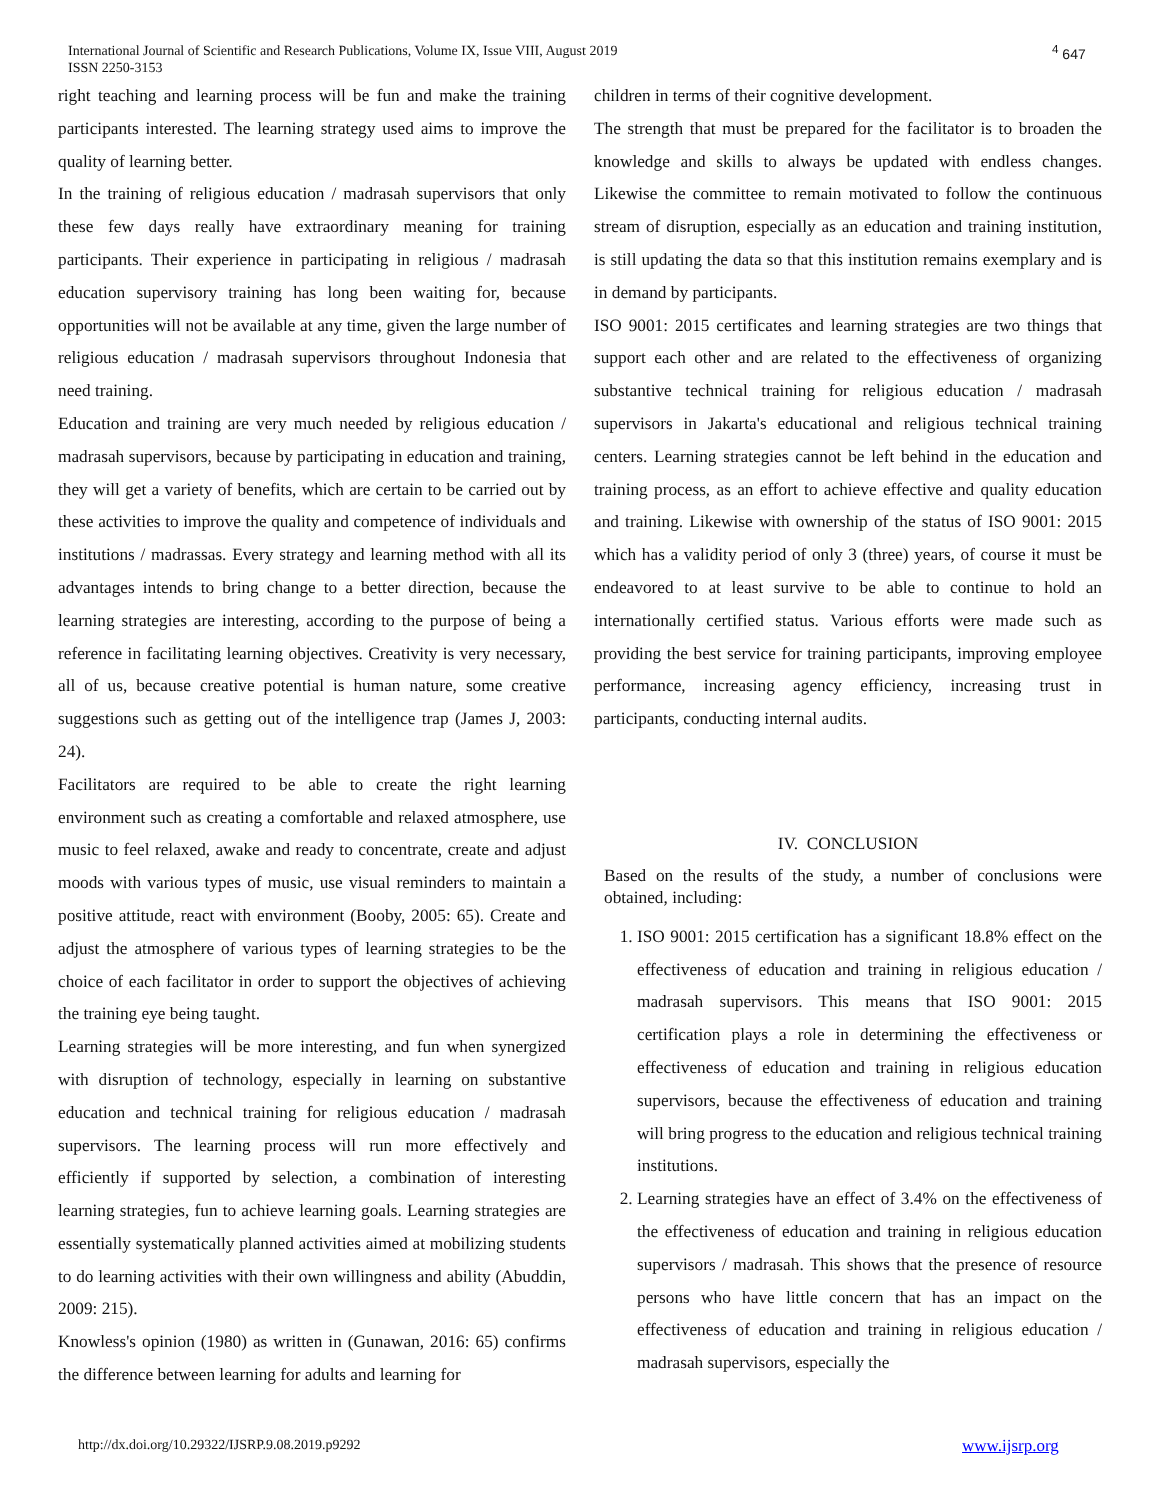International Journal of Scientific and Research Publications, Volume IX, Issue VIII, August 2019 ISSN 2250-3153
<sup>4</sup> 647
right teaching and learning process will be fun and make the training participants interested. The learning strategy used aims to improve the quality of learning better.
In the training of religious education / madrasah supervisors that only these few days really have extraordinary meaning for training participants. Their experience in participating in religious / madrasah education supervisory training has long been waiting for, because opportunities will not be available at any time, given the large number of religious education / madrasah supervisors throughout Indonesia that need training.
Education and training are very much needed by religious education / madrasah supervisors, because by participating in education and training, they will get a variety of benefits, which are certain to be carried out by these activities to improve the quality and competence of individuals and institutions / madrassas. Every strategy and learning method with all its advantages intends to bring change to a better direction, because the learning strategies are interesting, according to the purpose of being a reference in facilitating learning objectives. Creativity is very necessary, all of us, because creative potential is human nature, some creative suggestions such as getting out of the intelligence trap (James J, 2003: 24).
Facilitators are required to be able to create the right learning environment such as creating a comfortable and relaxed atmosphere, use music to feel relaxed, awake and ready to concentrate, create and adjust moods with various types of music, use visual reminders to maintain a positive attitude, react with environment (Booby, 2005: 65). Create and adjust the atmosphere of various types of learning strategies to be the choice of each facilitator in order to support the objectives of achieving the training eye being taught.
Learning strategies will be more interesting, and fun when synergized with disruption of technology, especially in learning on substantive education and technical training for religious education / madrasah supervisors. The learning process will run more effectively and efficiently if supported by selection, a combination of interesting learning strategies, fun to achieve learning goals. Learning strategies are essentially systematically planned activities aimed at mobilizing students to do learning activities with their own willingness and ability (Abuddin, 2009: 215).
Knowless's opinion (1980) as written in (Gunawan, 2016: 65) confirms the difference between learning for adults and learning for
children in terms of their cognitive development.
The strength that must be prepared for the facilitator is to broaden the knowledge and skills to always be updated with endless changes. Likewise the committee to remain motivated to follow the continuous stream of disruption, especially as an education and training institution, is still updating the data so that this institution remains exemplary and is in demand by participants.
ISO 9001: 2015 certificates and learning strategies are two things that support each other and are related to the effectiveness of organizing substantive technical training for religious education / madrasah supervisors in Jakarta's educational and religious technical training centers. Learning strategies cannot be left behind in the education and training process, as an effort to achieve effective and quality education and training. Likewise with ownership of the status of ISO 9001: 2015 which has a validity period of only 3 (three) years, of course it must be endeavored to at least survive to be able to continue to hold an internationally certified status. Various efforts were made such as providing the best service for training participants, improving employee performance, increasing agency efficiency, increasing trust in participants, conducting internal audits.
IV. CONCLUSION
Based on the results of the study, a number of conclusions were obtained, including:
1. ISO 9001: 2015 certification has a significant 18.8% effect on the effectiveness of education and training in religious education / madrasah supervisors. This means that ISO 9001: 2015 certification plays a role in determining the effectiveness or effectiveness of education and training in religious education supervisors, because the effectiveness of education and training will bring progress to the education and religious technical training institutions.
2. Learning strategies have an effect of 3.4% on the effectiveness of the effectiveness of education and training in religious education supervisors / madrasah. This shows that the presence of resource persons who have little concern that has an impact on the effectiveness of education and training in religious education / madrasah supervisors, especially the
http://dx.doi.org/10.29322/IJSRP.9.08.2019.p9292
www.ijsrp.org